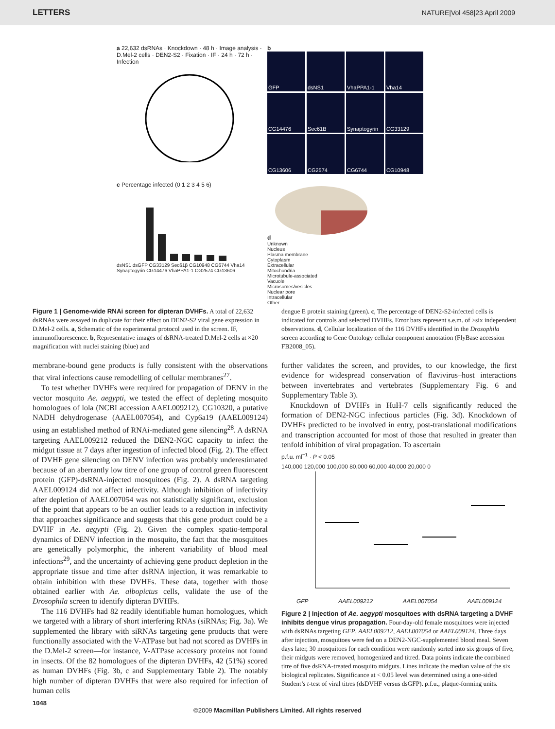LETTERS NATURE|Vol 458|23 April 2009
a 22,632 dsRNAs · Knockdown · 48 h · Image analysis · D.Mel-2 cells · DEN2-S2 · Fixation · IF · 24 h · 72 h · Infection
b
GFP
dsNS1
VhaPPA1-1
Vha14
CG14476
Sec61B
Synaptogyrin
CG33129
CG13606
CG2574
CG6744
CG10948
c Percentage infected (0 1 2 3 4 5 6)
dsNS1 dsGFP CG33129 Sec61β CG10948 CG6744 Vha14 Synaptogyrin CG14476 VhaPPA1-1 CG2574 CG13606
d
Unknown
Nucleus
Plasma membrane
Cytoplasm
Extracellular
Mitochondria
Microtubule-associated
Vacuole
Microsomes/vesicles
Nuclear pore
Intracellular
Other
Figure 1 | Genome-wide RNAi screen for dipteran DVHFs. A total of 22,632 dsRNAs were assayed in duplicate for their effect on DEN2-S2 viral gene expression in D.Mel-2 cells. a, Schematic of the experimental protocol used in the screen. IF, immunofluorescence. b, Representative images of dsRNA-treated D.Mel-2 cells at ×20 magnification with nuclei staining (blue) and
dengue E protein staining (green). c, The percentage of DEN2-S2-infected cells is indicated for controls and selected DVHFs. Error bars represent s.e.m. of ≥six independent observations. d, Cellular localization of the 116 DVHFs identified in the Drosophila screen according to Gene Ontology cellular component annotation (FlyBase accession FB2008_05).
membrane-bound gene products is fully consistent with the observations that viral infections cause remodelling of cellular membranes<sup>27</sup>.
To test whether DVHFs were required for propagation of DENV in the vector mosquito Ae. aegypti, we tested the effect of depleting mosquito homologues of lola (NCBI accession AAEL009212), CG10320, a putative NADH dehydrogenase (AAEL007054), and Cyp6a19 (AAEL009124) using an established method of RNAi-mediated gene silencing<sup>28</sup>. A dsRNA targeting AAEL009212 reduced the DEN2-NGC capacity to infect the midgut tissue at 7 days after ingestion of infected blood (Fig. 2). The effect of DVHF gene silencing on DENV infection was probably underestimated because of an aberrantly low titre of one group of control green fluorescent protein (GFP)-dsRNA-injected mosquitoes (Fig. 2). A dsRNA targeting AAEL009124 did not affect infectivity. Although inhibition of infectivity after depletion of AAEL007054 was not statistically significant, exclusion of the point that appears to be an outlier leads to a reduction in infectivity that approaches significance and suggests that this gene product could be a DVHF in Ae. aegypti (Fig. 2). Given the complex spatio-temporal dynamics of DENV infection in the mosquito, the fact that the mosquitoes are genetically polymorphic, the inherent variability of blood meal infections<sup>29</sup>, and the uncertainty of achieving gene product depletion in the appropriate tissue and time after dsRNA injection, it was remarkable to obtain inhibition with these DVHFs. These data, together with those obtained earlier with Ae. albopictus cells, validate the use of the Drosophila screen to identify dipteran DVHFs.
The 116 DVHFs had 82 readily identifiable human homologues, which we targeted with a library of short interfering RNAs (siRNAs; Fig. 3a). We supplemented the library with siRNAs targeting gene products that were functionally associated with the V-ATPase but had not scored as DVHFs in the D.Mel-2 screen—for instance, V-ATPase accessory proteins not found in insects. Of the 82 homologues of the dipteran DVHFs, 42 (51%) scored as human DVHFs (Fig. 3b, c and Supplementary Table 2). The notably high number of dipteran DVHFs that were also required for infection of human cells
further validates the screen, and provides, to our knowledge, the first evidence for widespread conservation of flavivirus–host interactions between invertebrates and vertebrates (Supplementary Fig. 6 and Supplementary Table 3).
Knockdown of DVHFs in HuH-7 cells significantly reduced the formation of DEN2-NGC infectious particles (Fig. 3d). Knockdown of DVHFs predicted to be involved in entry, post-translational modifications and transcription accounted for most of those that resulted in greater than tenfold inhibition of viral propagation. To ascertain
p.f.u. ml<sup>−1</sup> · P < 0.05
140,000 120,000 100,000 80,000 60,000 40,000 20,000 0
GFP AAEL009212 AAEL007054 AAEL009124
Figure 2 | Injection of Ae. aegypti mosquitoes with dsRNA targeting a DVHF inhibits dengue virus propagation. Four-day-old female mosquitoes were injected with dsRNAs targeting GFP, AAEL009212, AAEL007054 or AAEL009124. Three days after injection, mosquitoes were fed on a DEN2-NGC-supplemented blood meal. Seven days later, 30 mosquitoes for each condition were randomly sorted into six groups of five, their midguts were removed, homogenized and titred. Data points indicate the combined titre of five dsRNA-treated mosquito midguts. Lines indicate the median value of the six biological replicates. Significance at < 0.05 level was determined using a one-sided Student’s t-test of viral titres (dsDVHF versus dsGFP). p.f.u., plaque-forming units.
1048
©2009 Macmillan Publishers Limited. All rights reserved